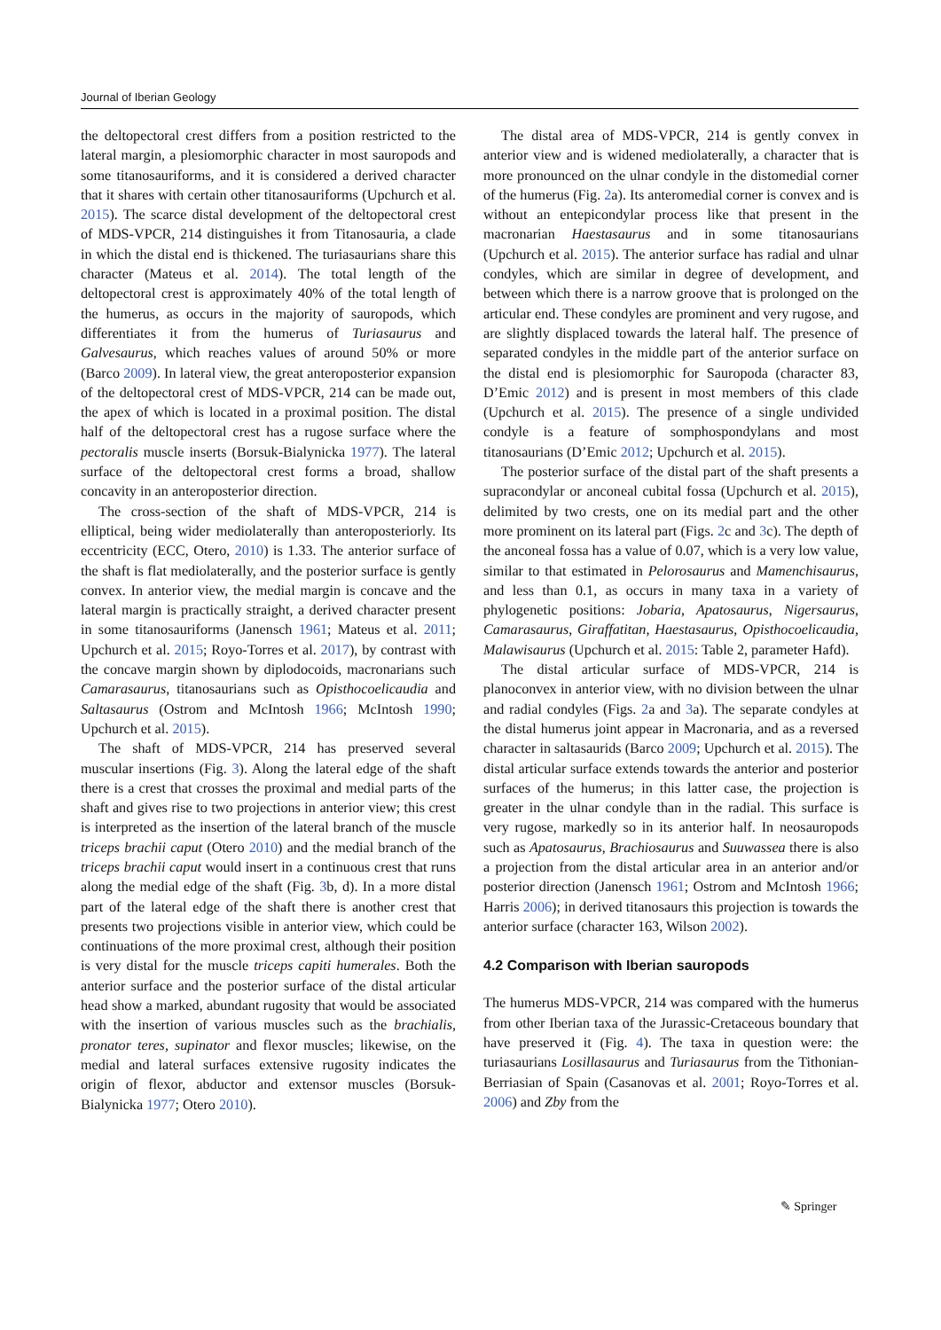Journal of Iberian Geology
the deltopectoral crest differs from a position restricted to the lateral margin, a plesiomorphic character in most sauropods and some titanosauriforms, and it is considered a derived character that it shares with certain other titanosauriforms (Upchurch et al. 2015). The scarce distal development of the deltopectoral crest of MDS-VPCR, 214 distinguishes it from Titanosauria, a clade in which the distal end is thickened. The turiasaurians share this character (Mateus et al. 2014). The total length of the deltopectoral crest is approximately 40% of the total length of the humerus, as occurs in the majority of sauropods, which differentiates it from the humerus of Turiasaurus and Galvesaurus, which reaches values of around 50% or more (Barco 2009). In lateral view, the great anteroposterior expansion of the deltopectoral crest of MDS-VPCR, 214 can be made out, the apex of which is located in a proximal position. The distal half of the deltopectoral crest has a rugose surface where the pectoralis muscle inserts (Borsuk-Bialynicka 1977). The lateral surface of the deltopectoral crest forms a broad, shallow concavity in an anteroposterior direction.
The cross-section of the shaft of MDS-VPCR, 214 is elliptical, being wider mediolaterally than anteroposteriorly. Its eccentricity (ECC, Otero, 2010) is 1.33. The anterior surface of the shaft is flat mediolaterally, and the posterior surface is gently convex. In anterior view, the medial margin is concave and the lateral margin is practically straight, a derived character present in some titanosauriforms (Janensch 1961; Mateus et al. 2011; Upchurch et al. 2015; Royo-Torres et al. 2017), by contrast with the concave margin shown by diplodocoids, macronarians such Camarasaurus, titanosaurians such as Opisthocoelicaudia and Saltasaurus (Ostrom and McIntosh 1966; McIntosh 1990; Upchurch et al. 2015).
The shaft of MDS-VPCR, 214 has preserved several muscular insertions (Fig. 3). Along the lateral edge of the shaft there is a crest that crosses the proximal and medial parts of the shaft and gives rise to two projections in anterior view; this crest is interpreted as the insertion of the lateral branch of the muscle triceps brachii caput (Otero 2010) and the medial branch of the triceps brachii caput would insert in a continuous crest that runs along the medial edge of the shaft (Fig. 3b, d). In a more distal part of the lateral edge of the shaft there is another crest that presents two projections visible in anterior view, which could be continuations of the more proximal crest, although their position is very distal for the muscle triceps capiti humerales. Both the anterior surface and the posterior surface of the distal articular head show a marked, abundant rugosity that would be associated with the insertion of various muscles such as the brachialis, pronator teres, supinator and flexor muscles; likewise, on the medial and lateral surfaces extensive rugosity indicates the origin of flexor, abductor and extensor muscles (Borsuk-Bialynicka 1977; Otero 2010).
The distal area of MDS-VPCR, 214 is gently convex in anterior view and is widened mediolaterally, a character that is more pronounced on the ulnar condyle in the distomedial corner of the humerus (Fig. 2a). Its anteromedial corner is convex and is without an entepicondylar process like that present in the macronarian Haestasaurus and in some titanosaurians (Upchurch et al. 2015). The anterior surface has radial and ulnar condyles, which are similar in degree of development, and between which there is a narrow groove that is prolonged on the articular end. These condyles are prominent and very rugose, and are slightly displaced towards the lateral half. The presence of separated condyles in the middle part of the anterior surface on the distal end is plesiomorphic for Sauropoda (character 83, D’Emic 2012) and is present in most members of this clade (Upchurch et al. 2015). The presence of a single undivided condyle is a feature of somphospondylans and most titanosaurians (D’Emic 2012; Upchurch et al. 2015).
The posterior surface of the distal part of the shaft presents a supracondylar or anconeal cubital fossa (Upchurch et al. 2015), delimited by two crests, one on its medial part and the other more prominent on its lateral part (Figs. 2c and 3c). The depth of the anconeal fossa has a value of 0.07, which is a very low value, similar to that estimated in Pelorosaurus and Mamenchisaurus, and less than 0.1, as occurs in many taxa in a variety of phylogenetic positions: Jobaria, Apatosaurus, Nigersaurus, Camarasaurus, Giraffatitan, Haestasaurus, Opisthocoelicaudia, Malawisaurus (Upchurch et al. 2015: Table 2, parameter Hafd).
The distal articular surface of MDS-VPCR, 214 is planoconvex in anterior view, with no division between the ulnar and radial condyles (Figs. 2a and 3a). The separate condyles at the distal humerus joint appear in Macronaria, and as a reversed character in saltasaurids (Barco 2009; Upchurch et al. 2015). The distal articular surface extends towards the anterior and posterior surfaces of the humerus; in this latter case, the projection is greater in the ulnar condyle than in the radial. This surface is very rugose, markedly so in its anterior half. In neosauropods such as Apatosaurus, Brachiosaurus and Suuwassea there is also a projection from the distal articular area in an anterior and/or posterior direction (Janensch 1961; Ostrom and McIntosh 1966; Harris 2006); in derived titanosaurs this projection is towards the anterior surface (character 163, Wilson 2002).
4.2 Comparison with Iberian sauropods
The humerus MDS-VPCR, 214 was compared with the humerus from other Iberian taxa of the Jurassic-Cretaceous boundary that have preserved it (Fig. 4). The taxa in question were: the turiasaurians Losillasaurus and Turiasaurus from the Tithonian-Berriasian of Spain (Casanovas et al. 2001; Royo-Torres et al. 2006) and Zby from the
✎ Springer